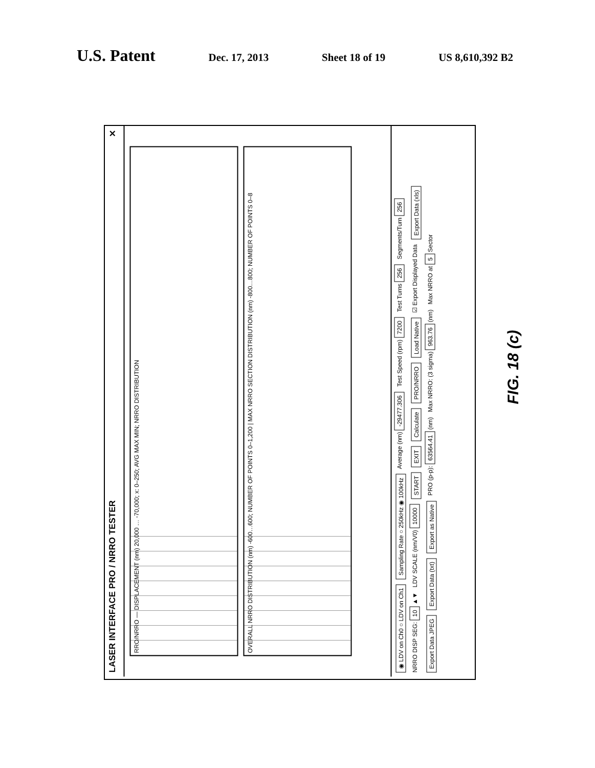U.S. Patent
Dec. 17, 2013 Sheet 18 of 19 US 8,610,392 B2
LASER INTERFACE PRO / NRRO TESTER ✕
RRO/NRRO — DISPLACEMENT (nm) 20,000 … -70,000; x: 0–250; AVG MAX MIN; NRRO DISTRIBUTION
OVERALL NRRO DISTRIBUTION (nm) -600…600; NUMBER OF POINTS 0–1,200 | MAX NRRO SECTION DISTRIBUTION (nm) -800…800; NUMBER OF POINTS 0–8
◉ LDV on Ch0 ○ LDV on Ch1 Sampling Rate ○ 250kHz ◉ 100kHz
Average (nm) -29477.306
Test Speed (rpm) 7200
Test Turns 256
Segments/Turn 256
NRRO DISP SEG: 10 ▲▼
LDV SCALE (nm/V0) 10000
START EXIT Calculate PRO/NRRO Load Native
☑ Export Displayed Data
Export Data (xls) Export Data JPEG Export Data (txt) Export as Native
PRO (p-p): 63564.41 (nm)
Max NRRO: (3 sigma) 963.76 (nm)
Max NRRO at 5 Sector
FIG. 18 (c)